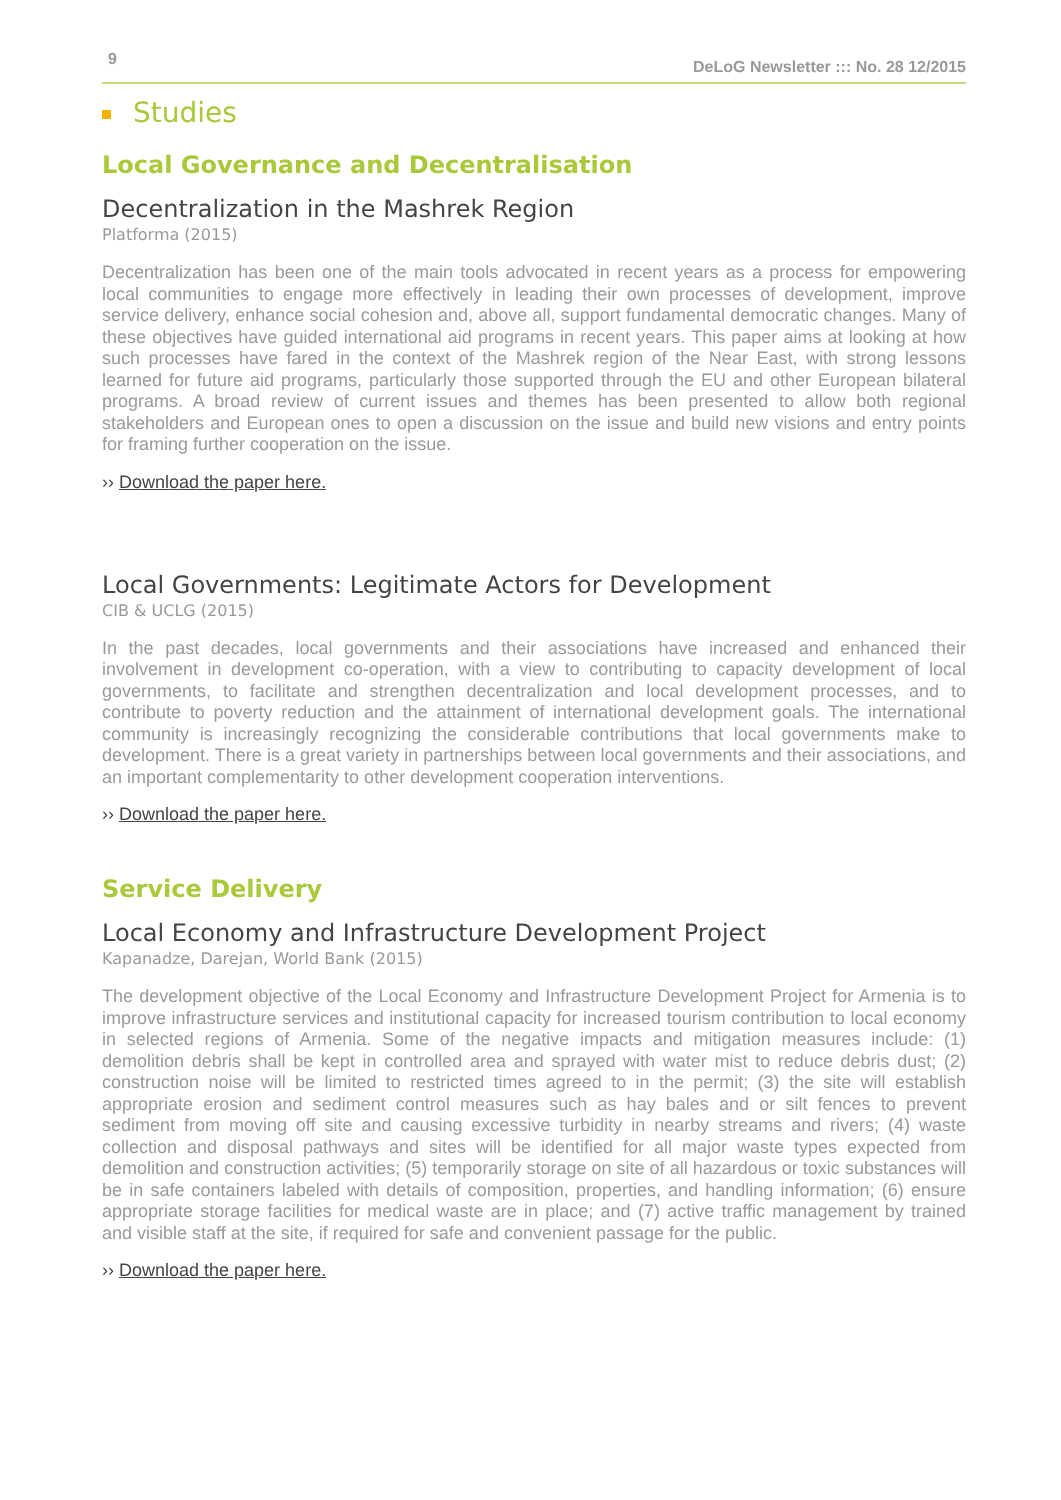9 DeLoG Newsletter ::: No. 28 12/2015
Studies
Local Governance and Decentralisation
Decentralization in the Mashrek Region
Platforma (2015)
Decentralization has been one of the main tools advocated in recent years as a process for empowering local communities to engage more effectively in leading their own processes of development, improve service delivery, enhance social cohesion and, above all, support fundamental democratic changes. Many of these objectives have guided international aid programs in recent years. This paper aims at looking at how such processes have fared in the context of the Mashrek region of the Near East, with strong lessons learned for future aid programs, particularly those supported through the EU and other European bilateral programs. A broad review of current issues and themes has been presented to allow both regional stakeholders and European ones to open a discussion on the issue and build new visions and entry points for framing further cooperation on the issue.
›› Download the paper here.
Local Governments: Legitimate Actors for Development
CIB & UCLG (2015)
In the past decades, local governments and their associations have increased and enhanced their involvement in development co-operation, with a view to contributing to capacity development of local governments, to facilitate and strengthen decentralization and local development processes, and to contribute to poverty reduction and the attainment of international development goals. The international community is increasingly recognizing the considerable contributions that local governments make to development. There is a great variety in partnerships between local governments and their associations, and an important complementarity to other development cooperation interventions.
›› Download the paper here.
Service Delivery
Local Economy and Infrastructure Development Project
Kapanadze, Darejan, World Bank (2015)
The development objective of the Local Economy and Infrastructure Development Project for Armenia is to improve infrastructure services and institutional capacity for increased tourism contribution to local economy in selected regions of Armenia. Some of the negative impacts and mitigation measures include: (1) demolition debris shall be kept in controlled area and sprayed with water mist to reduce debris dust; (2) construction noise will be limited to restricted times agreed to in the permit; (3) the site will establish appropriate erosion and sediment control measures such as hay bales and or silt fences to prevent sediment from moving off site and causing excessive turbidity in nearby streams and rivers; (4) waste collection and disposal pathways and sites will be identified for all major waste types expected from demolition and construction activities; (5) temporarily storage on site of all hazardous or toxic substances will be in safe containers labeled with details of composition, properties, and handling information; (6) ensure appropriate storage facilities for medical waste are in place; and (7) active traffic management by trained and visible staff at the site, if required for safe and convenient passage for the public.
›› Download the paper here.